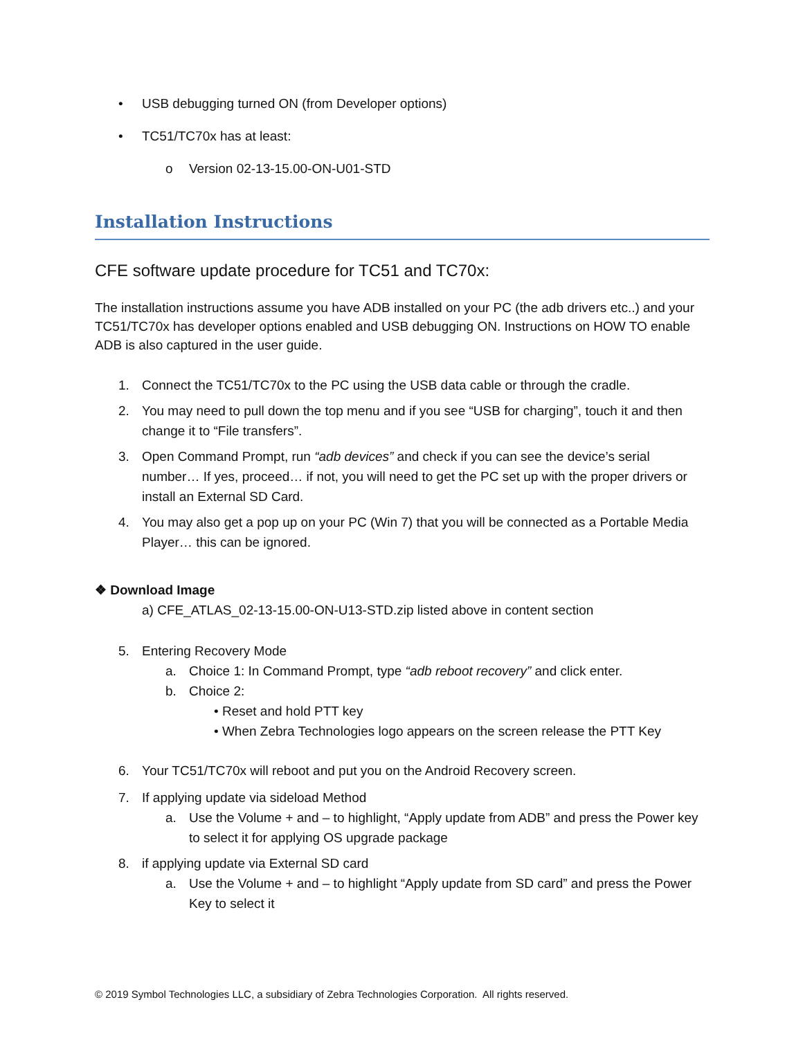• USB debugging turned ON (from Developer options)
• TC51/TC70x has at least:
o Version 02-13-15.00-ON-U01-STD
Installation Instructions
CFE software update procedure for TC51 and TC70x:
The installation instructions assume you have ADB installed on your PC (the adb drivers etc..) and your TC51/TC70x has developer options enabled and USB debugging ON. Instructions on HOW TO enable ADB is also captured in the user guide.
1. Connect the TC51/TC70x to the PC using the USB data cable or through the cradle.
2. You may need to pull down the top menu and if you see “USB for charging”, touch it and then change it to “File transfers”.
3. Open Command Prompt, run “adb devices” and check if you can see the device’s serial number… If yes, proceed… if not, you will need to get the PC set up with the proper drivers or install an External SD Card.
4. You may also get a pop up on your PC (Win 7) that you will be connected as a Portable Media Player… this can be ignored.
❖ Download Image
a) CFE_ATLAS_02-13-15.00-ON-U13-STD.zip listed above in content section
5. Entering Recovery Mode
a. Choice 1: In Command Prompt, type “adb reboot recovery” and click enter.
b. Choice 2:
• Reset and hold PTT key
• When Zebra Technologies logo appears on the screen release the PTT Key
6. Your TC51/TC70x will reboot and put you on the Android Recovery screen.
7. If applying update via sideload Method
a. Use the Volume + and – to highlight, “Apply update from ADB” and press the Power key to select it for applying OS upgrade package
8. if applying update via External SD card
a. Use the Volume + and – to highlight “Apply update from SD card” and press the Power Key to select it
© 2019 Symbol Technologies LLC, a subsidiary of Zebra Technologies Corporation. All rights reserved.